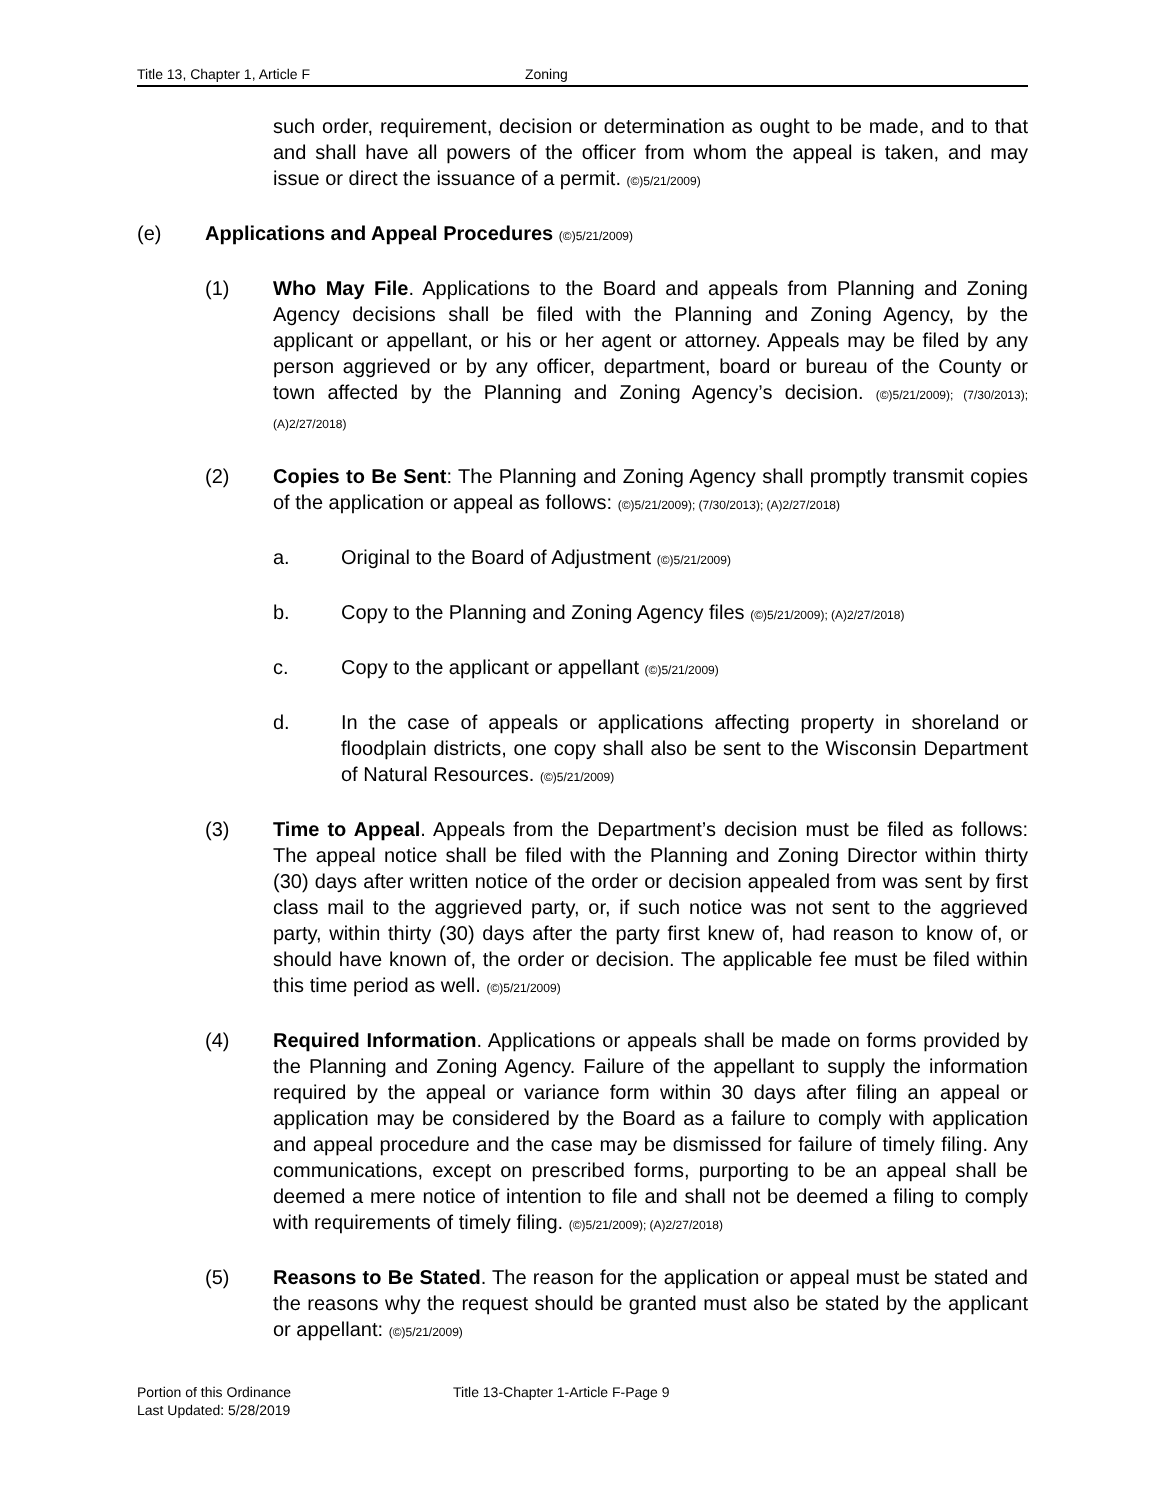Title 13, Chapter 1, Article F Zoning
such order, requirement, decision or determination as ought to be made, and to that and shall have all powers of the officer from whom the appeal is taken, and may issue or direct the issuance of a permit. (©)5/21/2009)
(e) Applications and Appeal Procedures (©)5/21/2009)
(1) Who May File. Applications to the Board and appeals from Planning and Zoning Agency decisions shall be filed with the Planning and Zoning Agency, by the applicant or appellant, or his or her agent or attorney. Appeals may be filed by any person aggrieved or by any officer, department, board or bureau of the County or town affected by the Planning and Zoning Agency’s decision. (©)5/21/2009); (7/30/2013); (A)2/27/2018)
(2) Copies to Be Sent: The Planning and Zoning Agency shall promptly transmit copies of the application or appeal as follows: (©)5/21/2009); (7/30/2013); (A)2/27/2018)
a. Original to the Board of Adjustment (©)5/21/2009)
b. Copy to the Planning and Zoning Agency files (©)5/21/2009); (A)2/27/2018)
c. Copy to the applicant or appellant (©)5/21/2009)
d. In the case of appeals or applications affecting property in shoreland or floodplain districts, one copy shall also be sent to the Wisconsin Department of Natural Resources. (©)5/21/2009)
(3) Time to Appeal. Appeals from the Department’s decision must be filed as follows: The appeal notice shall be filed with the Planning and Zoning Director within thirty (30) days after written notice of the order or decision appealed from was sent by first class mail to the aggrieved party, or, if such notice was not sent to the aggrieved party, within thirty (30) days after the party first knew of, had reason to know of, or should have known of, the order or decision. The applicable fee must be filed within this time period as well. (©)5/21/2009)
(4) Required Information. Applications or appeals shall be made on forms provided by the Planning and Zoning Agency. Failure of the appellant to supply the information required by the appeal or variance form within 30 days after filing an appeal or application may be considered by the Board as a failure to comply with application and appeal procedure and the case may be dismissed for failure of timely filing. Any communications, except on prescribed forms, purporting to be an appeal shall be deemed a mere notice of intention to file and shall not be deemed a filing to comply with requirements of timely filing. (©)5/21/2009); (A)2/27/2018)
(5) Reasons to Be Stated. The reason for the application or appeal must be stated and the reasons why the request should be granted must also be stated by the applicant or appellant: (©)5/21/2009)
Portion of this Ordinance
Last Updated: 5/28/2019
Title 13-Chapter 1-Article F-Page 9